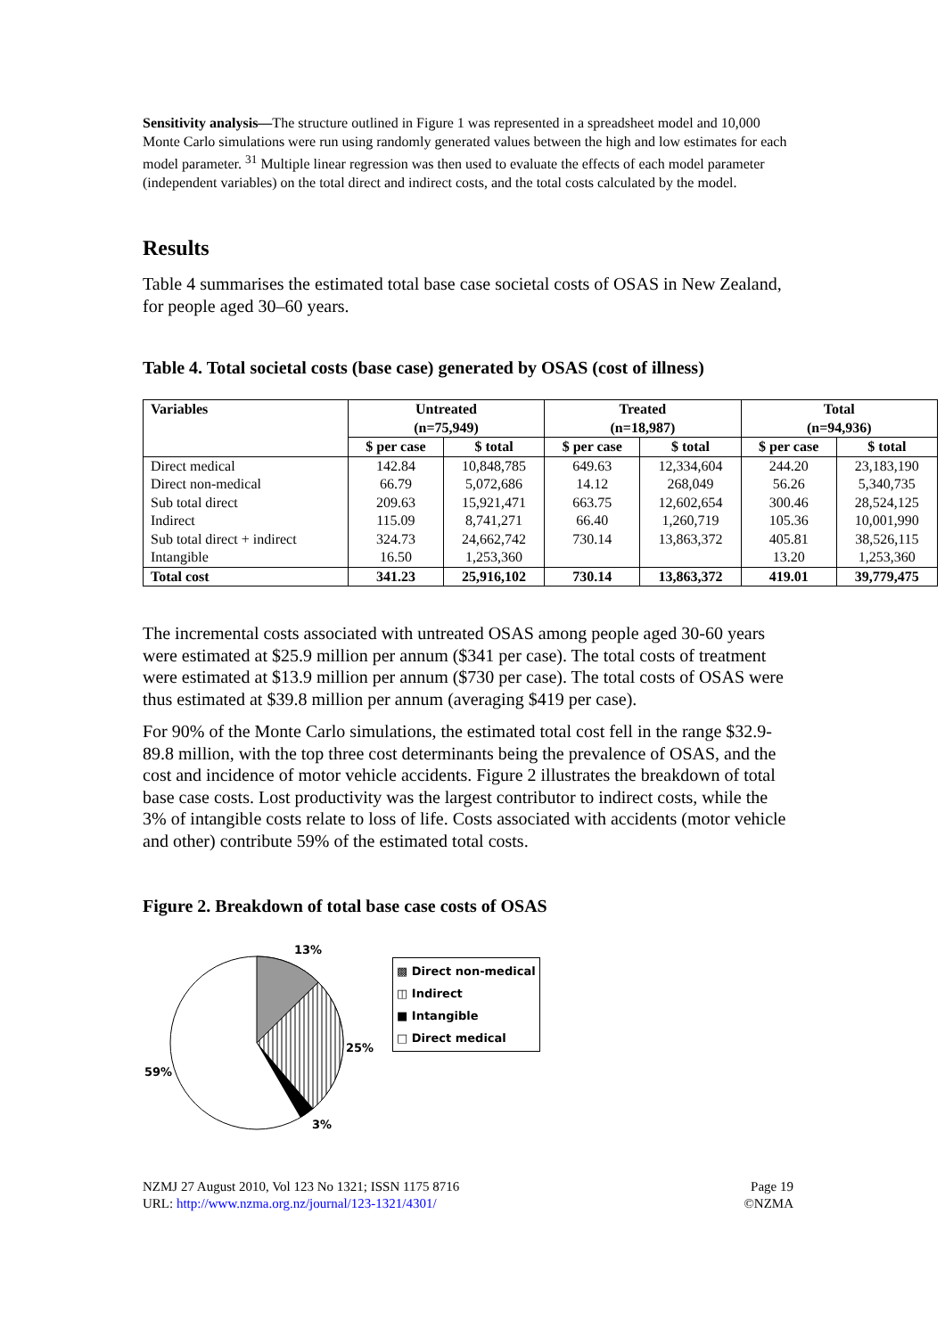Sensitivity analysis—The structure outlined in Figure 1 was represented in a spreadsheet model and 10,000 Monte Carlo simulations were run using randomly generated values between the high and low estimates for each model parameter. <sup>31</sup> Multiple linear regression was then used to evaluate the effects of each model parameter (independent variables) on the total direct and indirect costs, and the total costs calculated by the model.
Results
Table 4 summarises the estimated total base case societal costs of OSAS in New Zealand, for people aged 30–60 years.
Table 4. Total societal costs (base case) generated by OSAS (cost of illness)
| Variables | Untreated (n=75,949) | | Treated (n=18,987) | | Total (n=94,936) | |
| --- | --- | --- | --- | --- | --- | --- |
| | $ per case | $ total | $ per case | $ total | $ per case | $ total |
| Direct medical | 142.84 | 10,848,785 | 649.63 | 12,334,604 | 244.20 | 23,183,190 |
| Direct non-medical | 66.79 | 5,072,686 | 14.12 | 268,049 | 56.26 | 5,340,735 |
| Sub total direct | 209.63 | 15,921,471 | 663.75 | 12,602,654 | 300.46 | 28,524,125 |
| Indirect | 115.09 | 8,741,271 | 66.40 | 1,260,719 | 105.36 | 10,001,990 |
| Sub total direct + indirect | 324.73 | 24,662,742 | 730.14 | 13,863,372 | 405.81 | 38,526,115 |
| Intangible | 16.50 | 1,253,360 | | | 13.20 | 1,253,360 |
| Total cost | 341.23 | 25,916,102 | 730.14 | 13,863,372 | 419.01 | 39,779,475 |
The incremental costs associated with untreated OSAS among people aged 30-60 years were estimated at $25.9 million per annum ($341 per case). The total costs of treatment were estimated at $13.9 million per annum ($730 per case). The total costs of OSAS were thus estimated at $39.8 million per annum (averaging $419 per case).
For 90% of the Monte Carlo simulations, the estimated total cost fell in the range $32.9-89.8 million, with the top three cost determinants being the prevalence of OSAS, and the cost and incidence of motor vehicle accidents. Figure 2 illustrates the breakdown of total base case costs. Lost productivity was the largest contributor to indirect costs, while the 3% of intangible costs relate to loss of life. Costs associated with accidents (motor vehicle and other) contribute 59% of the estimated total costs.
Figure 2. Breakdown of total base case costs of OSAS
13%
25%
3%
59%
▩ Direct non-medical
◫ Indirect
■ Intangible
□ Direct medical
NZMJ 27 August 2010, Vol 123 No 1321; ISSN 1175 8716
URL: http://www.nzma.org.nz/journal/123-1321/4301/
Page 19
©NZMA